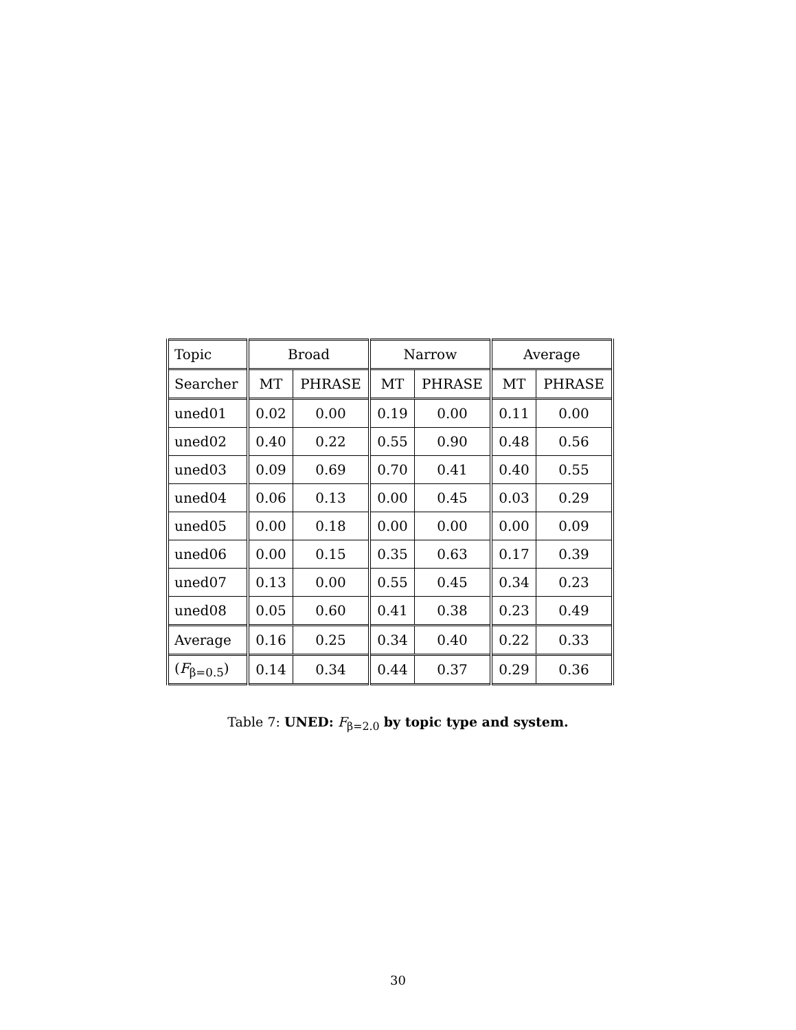| Topic | Broad | | Narrow | | Average | |
| Searcher | MT | PHRASE | MT | PHRASE | MT | PHRASE |
| uned01 | 0.02 | 0.00 | 0.19 | 0.00 | 0.11 | 0.00 |
| uned02 | 0.40 | 0.22 | 0.55 | 0.90 | 0.48 | 0.56 |
| uned03 | 0.09 | 0.69 | 0.70 | 0.41 | 0.40 | 0.55 |
| uned04 | 0.06 | 0.13 | 0.00 | 0.45 | 0.03 | 0.29 |
| uned05 | 0.00 | 0.18 | 0.00 | 0.00 | 0.00 | 0.09 |
| uned06 | 0.00 | 0.15 | 0.35 | 0.63 | 0.17 | 0.39 |
| uned07 | 0.13 | 0.00 | 0.55 | 0.45 | 0.34 | 0.23 |
| uned08 | 0.05 | 0.60 | 0.41 | 0.38 | 0.23 | 0.49 |
| Average | 0.16 | 0.25 | 0.34 | 0.40 | 0.22 | 0.33 |
| ( F<sub>β=0.5</sub>) | 0.14 | 0.34 | 0.44 | 0.37 | 0.29 | 0.36 |
Table 7: UNED: F<sub>β=2.0</sub> by topic type and system.
30